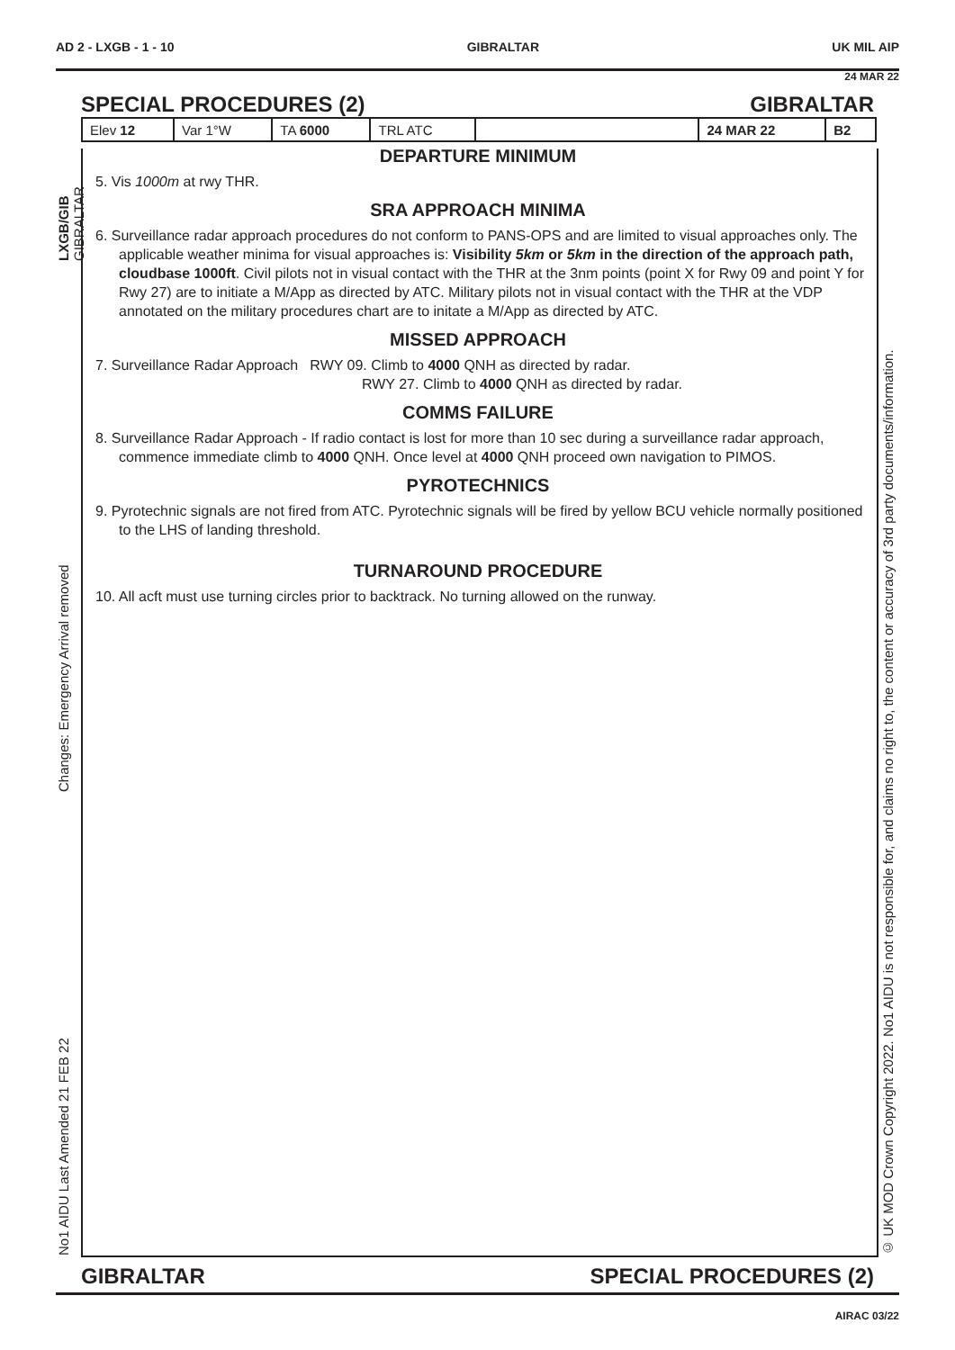AD 2 - LXGB - 1 - 10 GIBRALTAR UK MIL AIP
24 MAR 22
SPECIAL PROCEDURES (2) GIBRALTAR
| Elev 12 | Var 1°W | TA 6000 | TRL ATC | | 24 MAR 22 | B2 |
DEPARTURE MINIMUM
5. Vis 1000m at rwy THR.
SRA APPROACH MINIMA
6. Surveillance radar approach procedures do not conform to PANS-OPS and are limited to visual approaches only. The applicable weather minima for visual approaches is: Visibility 5km or 5km in the direction of the approach path, cloudbase 1000ft. Civil pilots not in visual contact with the THR at the 3nm points (point X for Rwy 09 and point Y for Rwy 27) are to initiate a M/App as directed by ATC. Military pilots not in visual contact with the THR at the VDP annotated on the military procedures chart are to initate a M/App as directed by ATC.
MISSED APPROACH
7. Surveillance Radar Approach RWY 09. Climb to 4000 QNH as directed by radar.
RWY 27. Climb to 4000 QNH as directed by radar.
COMMS FAILURE
8. Surveillance Radar Approach - If radio contact is lost for more than 10 sec during a surveillance radar approach, commence immediate climb to 4000 QNH. Once level at 4000 QNH proceed own navigation to PIMOS.
PYROTECHNICS
9. Pyrotechnic signals are not fired from ATC. Pyrotechnic signals will be fired by yellow BCU vehicle normally positioned to the LHS of landing threshold.
TURNAROUND PROCEDURE
10. All acft must use turning circles prior to backtrack. No turning allowed on the runway.
LXGB/GIB GIBRALTAR
Changes: Emergency Arrival removed
No1 AIDU Last Amended 21 FEB 22
© UK MOD Crown Copyright 2022. No1 AIDU is not responsible for, and claims no right to, the content or accuracy of 3rd party documents/information.
GIBRALTAR SPECIAL PROCEDURES (2)
AIRAC 03/22